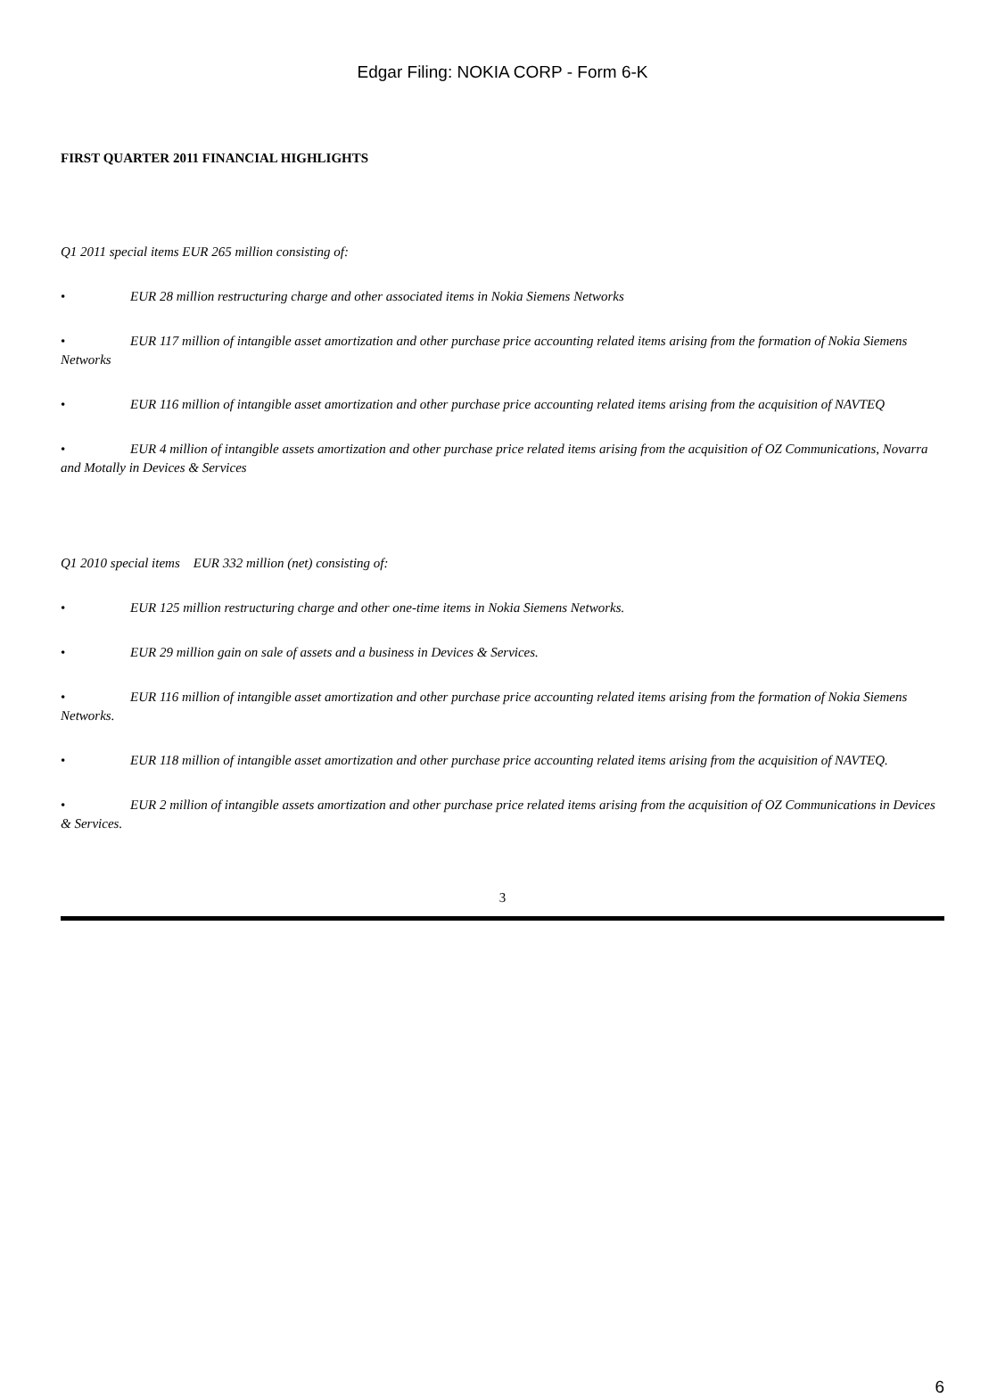Edgar Filing: NOKIA CORP - Form 6-K
FIRST QUARTER 2011 FINANCIAL HIGHLIGHTS
Q1 2011 special items EUR 265 million consisting of:
• EUR 28 million restructuring charge and other associated items in Nokia Siemens Networks
• EUR 117 million of intangible asset amortization and other purchase price accounting related items arising from the formation of Nokia Siemens Networks
• EUR 116 million of intangible asset amortization and other purchase price accounting related items arising from the acquisition of NAVTEQ
• EUR 4 million of intangible assets amortization and other purchase price related items arising from the acquisition of OZ Communications, Novarra and Motally in Devices & Services
Q1 2010 special items EUR 332 million (net) consisting of:
• EUR 125 million restructuring charge and other one-time items in Nokia Siemens Networks.
• EUR 29 million gain on sale of assets and a business in Devices & Services.
• EUR 116 million of intangible asset amortization and other purchase price accounting related items arising from the formation of Nokia Siemens Networks.
• EUR 118 million of intangible asset amortization and other purchase price accounting related items arising from the acquisition of NAVTEQ.
• EUR 2 million of intangible assets amortization and other purchase price related items arising from the acquisition of OZ Communications in Devices & Services.
3
6